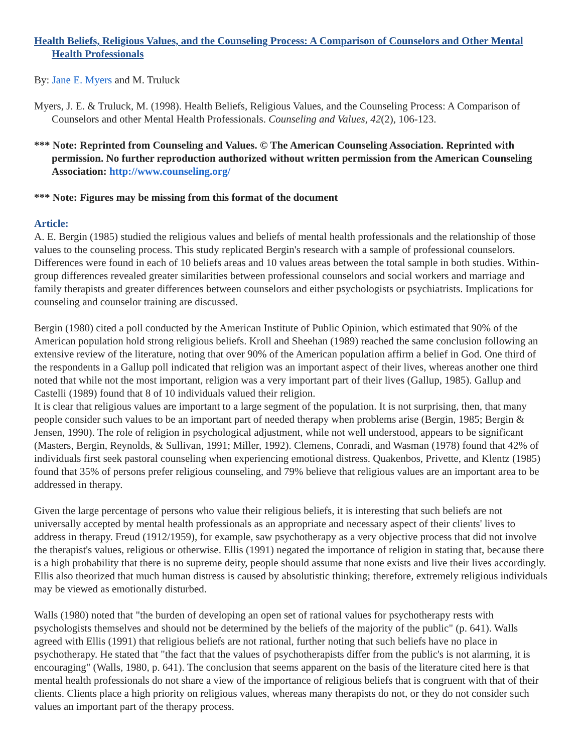Health Beliefs, Religious Values, and the Counseling Process: A Comparison of Counselors and Other Mental Health Professionals
By: Jane E. Myers and M. Truluck
Myers, J. E. & Truluck, M. (1998). Health Beliefs, Religious Values, and the Counseling Process: A Comparison of Counselors and other Mental Health Professionals. Counseling and Values, 42(2), 106-123.
*** Note: Reprinted from Counseling and Values. © The American Counseling Association. Reprinted with permission. No further reproduction authorized without written permission from the American Counseling Association: http://www.counseling.org/
*** Note: Figures may be missing from this format of the document
Article:
A. E. Bergin (1985) studied the religious values and beliefs of mental health professionals and the relationship of those values to the counseling process. This study replicated Bergin's research with a sample of professional counselors. Differences were found in each of 10 beliefs areas and 10 values areas between the total sample in both studies. Within-group differences revealed greater similarities between professional counselors and social workers and marriage and family therapists and greater differences between counselors and either psychologists or psychiatrists. Implications for counseling and counselor training are discussed.
Bergin (1980) cited a poll conducted by the American Institute of Public Opinion, which estimated that 90% of the American population hold strong religious beliefs. Kroll and Sheehan (1989) reached the same conclusion following an extensive review of the literature, noting that over 90% of the American population affirm a belief in God. One third of the respondents in a Gallup poll indicated that religion was an important aspect of their lives, whereas another one third noted that while not the most important, religion was a very important part of their lives (Gallup, 1985). Gallup and Castelli (1989) found that 8 of 10 individuals valued their religion.
It is clear that religious values are important to a large segment of the population. It is not surprising, then, that many people consider such values to be an important part of needed therapy when problems arise (Bergin, 1985; Bergin & Jensen, 1990). The role of religion in psychological adjustment, while not well understood, appears to be significant (Masters, Bergin, Reynolds, & Sullivan, 1991; Miller, 1992). Clemens, Conradi, and Wasman (1978) found that 42% of individuals first seek pastoral counseling when experiencing emotional distress. Quakenbos, Privette, and Klentz (1985) found that 35% of persons prefer religious counseling, and 79% believe that religious values are an important area to be addressed in therapy.
Given the large percentage of persons who value their religious beliefs, it is interesting that such beliefs are not universally accepted by mental health professionals as an appropriate and necessary aspect of their clients' lives to address in therapy. Freud (1912/1959), for example, saw psychotherapy as a very objective process that did not involve the therapist's values, religious or otherwise. Ellis (1991) negated the importance of religion in stating that, because there is a high probability that there is no supreme deity, people should assume that none exists and live their lives accordingly. Ellis also theorized that much human distress is caused by absolutistic thinking; therefore, extremely religious individuals may be viewed as emotionally disturbed.
Walls (1980) noted that "the burden of developing an open set of rational values for psychotherapy rests with psychologists themselves and should not be determined by the beliefs of the majority of the public" (p. 641). Walls agreed with Ellis (1991) that religious beliefs are not rational, further noting that such beliefs have no place in psychotherapy. He stated that "the fact that the values of psychotherapists differ from the public's is not alarming, it is encouraging" (Walls, 1980, p. 641). The conclusion that seems apparent on the basis of the literature cited here is that mental health professionals do not share a view of the importance of religious beliefs that is congruent with that of their clients. Clients place a high priority on religious values, whereas many therapists do not, or they do not consider such values an important part of the therapy process.